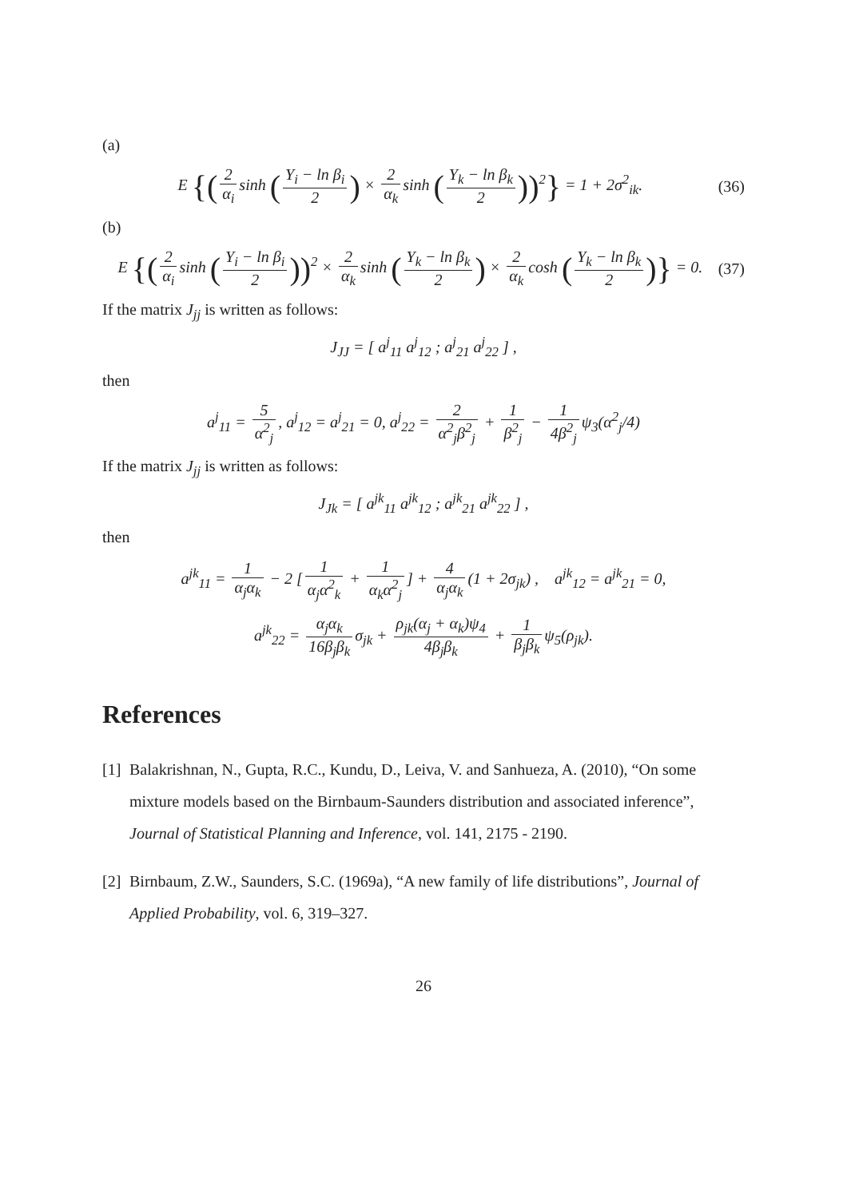(a)
E {(2 α<sub>i</sub> sinh (Y<sub>i</sub> − ln β<sub>i</sub> 2) × 2 α<sub>k</sub> sinh (Y<sub>k</sub> − ln β<sub>k</sub> 2))<sup>2</sup>} = 1 + 2σ<sup>2</sup><sub>ik</sub>.
(36)
(b)
E {(2 α<sub>i</sub> sinh (Y<sub>i</sub> − ln β<sub>i</sub> 2))<sup>2</sup> × 2 α<sub>k</sub> sinh (Y<sub>k</sub> − ln β<sub>k</sub> 2) × 2 α<sub>k</sub> cosh (Y<sub>k</sub> − ln β<sub>k</sub> 2)} = 0.
(37)
If the matrix J<sub>jj</sub> is written as follows:
J<sub>JJ</sub> = [ a<sup>j</sup><sub>11</sub> a<sup>j</sup><sub>12</sub> ; a<sup>j</sup><sub>21</sub> a<sup>j</sup><sub>22</sub> ] ,
then
a<sup>j</sup><sub>11</sub> = 5 α<sup>2</sup><sub>j</sub>, a<sup>j</sup><sub>12</sub> = a<sup>j</sup><sub>21</sub> = 0, a<sup>j</sup><sub>22</sub> = 2 α<sup>2</sup><sub>j</sub>β<sup>2</sup><sub>j</sub> + 1 β<sup>2</sup><sub>j</sub> − 1 4β<sup>2</sup><sub>j</sub> ψ<sub>3</sub>(α<sup>2</sup><sub>j</sub>/4)
If the matrix J<sub>jj</sub> is written as follows:
J<sub>Jk</sub> = [ a<sup>jk</sup><sub>11</sub> a<sup>jk</sup><sub>12</sub> ; a<sup>jk</sup><sub>21</sub> a<sup>jk</sup><sub>22</sub> ] ,
then
a<sup>jk</sup><sub>11</sub> = 1 α<sub>j</sub>α<sub>k</sub> − 2 [1 α<sub>j</sub>α<sup>2</sup><sub>k</sub> + 1 α<sub>k</sub>α<sup>2</sup><sub>j</sub>] + 4 α<sub>j</sub>α<sub>k</sub> (1 + 2σ<sub>jk</sub>) , a<sup>jk</sup><sub>12</sub> = a<sup>jk</sup><sub>21</sub> = 0,
a<sup>jk</sup><sub>22</sub> = α<sub>j</sub>α<sub>k</sub> 16β<sub>j</sub>β<sub>k</sub> σ<sub>jk</sub> + ρ<sub>jk</sub>(α<sub>j</sub> + α<sub>k</sub>)ψ<sub>4</sub> 4β<sub>j</sub>β<sub>k</sub> + 1 β<sub>j</sub>β<sub>k</sub> ψ<sub>5</sub>(ρ<sub>jk</sub>).
References
[1]
Balakrishnan, N., Gupta, R.C., Kundu, D., Leiva, V. and Sanhueza, A. (2010), “On some mixture models based on the Birnbaum-Saunders distribution and associated inference”, Journal of Statistical Planning and Inference, vol. 141, 2175 - 2190.
[2]
Birnbaum, Z.W., Saunders, S.C. (1969a), “A new family of life distributions”, Journal of Applied Probability, vol. 6, 319–327.
26